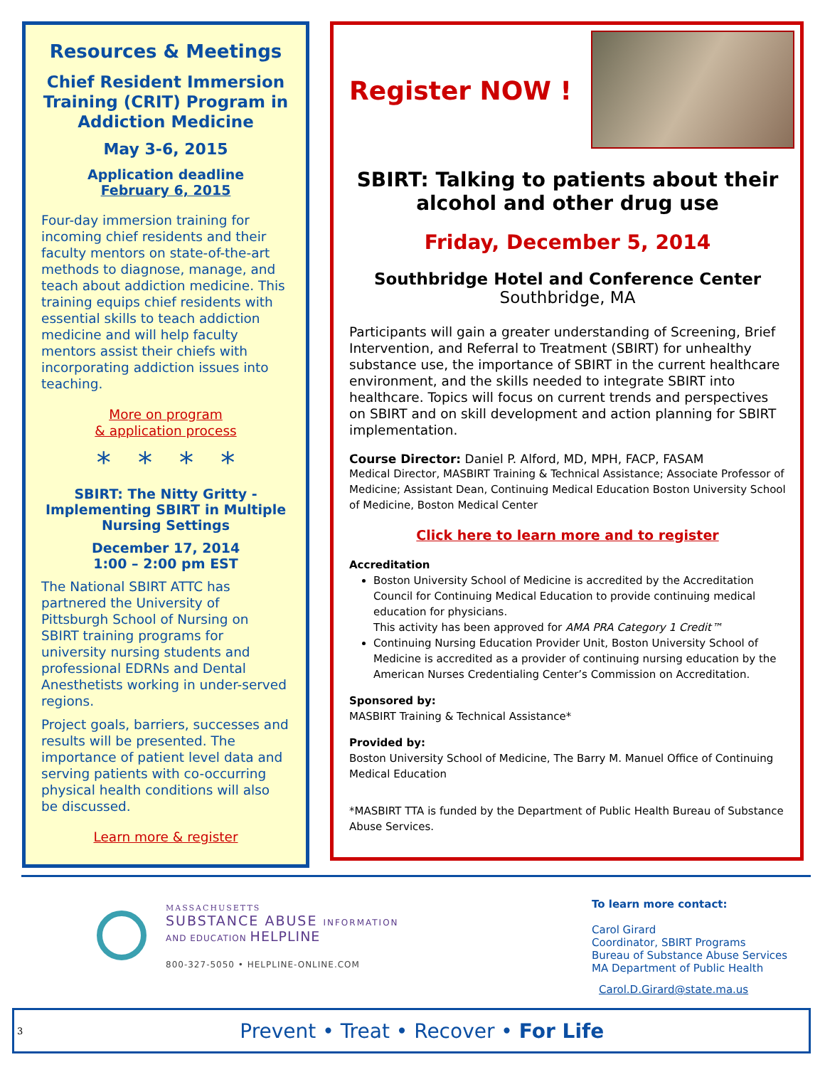Resources & Meetings
Chief Resident Immersion Training (CRIT) Program in Addiction Medicine
May 3-6, 2015
Application deadline
February 6, 2015
Four-day immersion training for incoming chief residents and their faculty mentors on state-of-the-art methods to diagnose, manage, and teach about addiction medicine. This training equips chief residents with essential skills to teach addiction medicine and will help faculty mentors assist their chiefs with incorporating addiction issues into teaching.
More on program
& application process
* * * *
SBIRT: The Nitty Gritty - Implementing SBIRT in Multiple Nursing Settings
December 17, 2014
1:00 – 2:00 pm EST
The National SBIRT ATTC has partnered the University of Pittsburgh School of Nursing on SBIRT training programs for university nursing students and professional EDRNs and Dental Anesthetists working in under-served regions.
Project goals, barriers, successes and results will be presented. The importance of patient level data and serving patients with co-occurring physical health conditions will also be discussed.
Learn more & register
Register NOW !
SBIRT: Talking to patients about their alcohol and other drug use
Friday, December 5, 2014
Southbridge Hotel and Conference Center
Southbridge, MA
Participants will gain a greater understanding of Screening, Brief Intervention, and Referral to Treatment (SBIRT) for unhealthy substance use, the importance of SBIRT in the current healthcare environment, and the skills needed to integrate SBIRT into healthcare. Topics will focus on current trends and perspectives on SBIRT and on skill development and action planning for SBIRT implementation.
Course Director: Daniel P. Alford, MD, MPH, FACP, FASAM
Medical Director, MASBIRT Training & Technical Assistance; Associate Professor of Medicine; Assistant Dean, Continuing Medical Education Boston University School of Medicine, Boston Medical Center
Click here to learn more and to register
Accreditation
Boston University School of Medicine is accredited by the Accreditation Council for Continuing Medical Education to provide continuing medical education for physicians.
This activity has been approved for AMA PRA Category 1 Credit™
Continuing Nursing Education Provider Unit, Boston University School of Medicine is accredited as a provider of continuing nursing education by the American Nurses Credentialing Center’s Commission on Accreditation.
Sponsored by:
MASBIRT Training & Technical Assistance*
Provided by:
Boston University School of Medicine, The Barry M. Manuel Office of Continuing Medical Education
*MASBIRT TTA is funded by the Department of Public Health Bureau of Substance Abuse Services.
MASSACHUSETTS
SUBSTANCE ABUSE INFORMATION
AND EDUCATION HELPLINE
800-327-5050 • HELPLINE-ONLINE.COM
To learn more contact:
Carol Girard
Coordinator, SBIRT Programs
Bureau of Substance Abuse Services
MA Department of Public Health
Carol.D.Girard@state.ma.us
3 Prevent • Treat • Recover • For Life